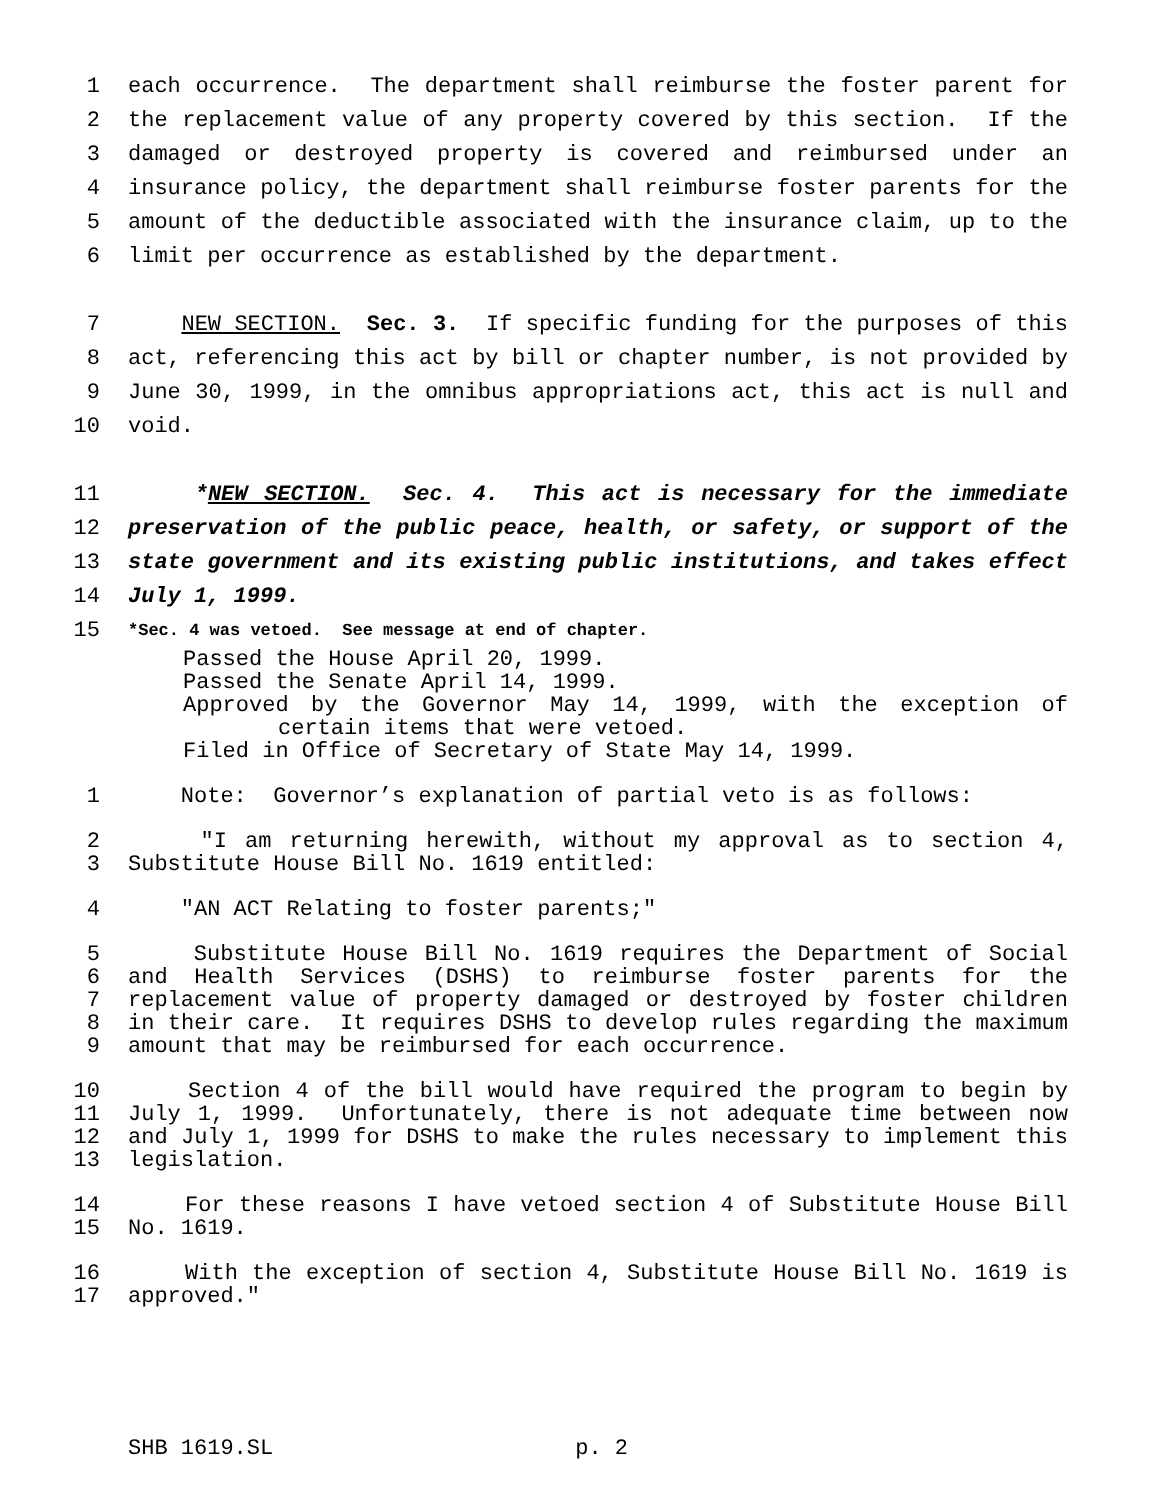1 each occurrence. The department shall reimburse the foster parent for
2 the replacement value of any property covered by this section. If the
3 damaged or destroyed property is covered and reimbursed under an
4 insurance policy, the department shall reimburse foster parents for the
5 amount of the deductible associated with the insurance claim, up to the
6 limit per occurrence as established by the department.
7 NEW SECTION. Sec. 3. If specific funding for the purposes of this
8 act, referencing this act by bill or chapter number, is not provided by
9 June 30, 1999, in the omnibus appropriations act, this act is null and
10 void.
11 *NEW SECTION. Sec. 4. This act is necessary for the immediate
12 preservation of the public peace, health, or safety, or support of the
13 state government and its existing public institutions, and takes effect
14 July 1, 1999.
15 *Sec. 4 was vetoed. See message at end of chapter.
Passed the House April 20, 1999.
Passed the Senate April 14, 1999.
Approved by the Governor May 14, 1999, with the exception of
certain items that were vetoed.
Filed in Office of Secretary of State May 14, 1999.
1 Note: Governor’s explanation of partial veto is as follows:
2 "I am returning herewith, without my approval as to section 4,
3 Substitute House Bill No. 1619 entitled:
4 "AN ACT Relating to foster parents;"
5 Substitute House Bill No. 1619 requires the Department of Social
6 and Health Services (DSHS) to reimburse foster parents for the
7 replacement value of property damaged or destroyed by foster children
8 in their care. It requires DSHS to develop rules regarding the maximum
9 amount that may be reimbursed for each occurrence.
10 Section 4 of the bill would have required the program to begin by
11 July 1, 1999. Unfortunately, there is not adequate time between now
12 and July 1, 1999 for DSHS to make the rules necessary to implement this
13 legislation.
14 For these reasons I have vetoed section 4 of Substitute House Bill
15 No. 1619.
16 With the exception of section 4, Substitute House Bill No. 1619 is
17 approved."
SHB 1619.SL p. 2